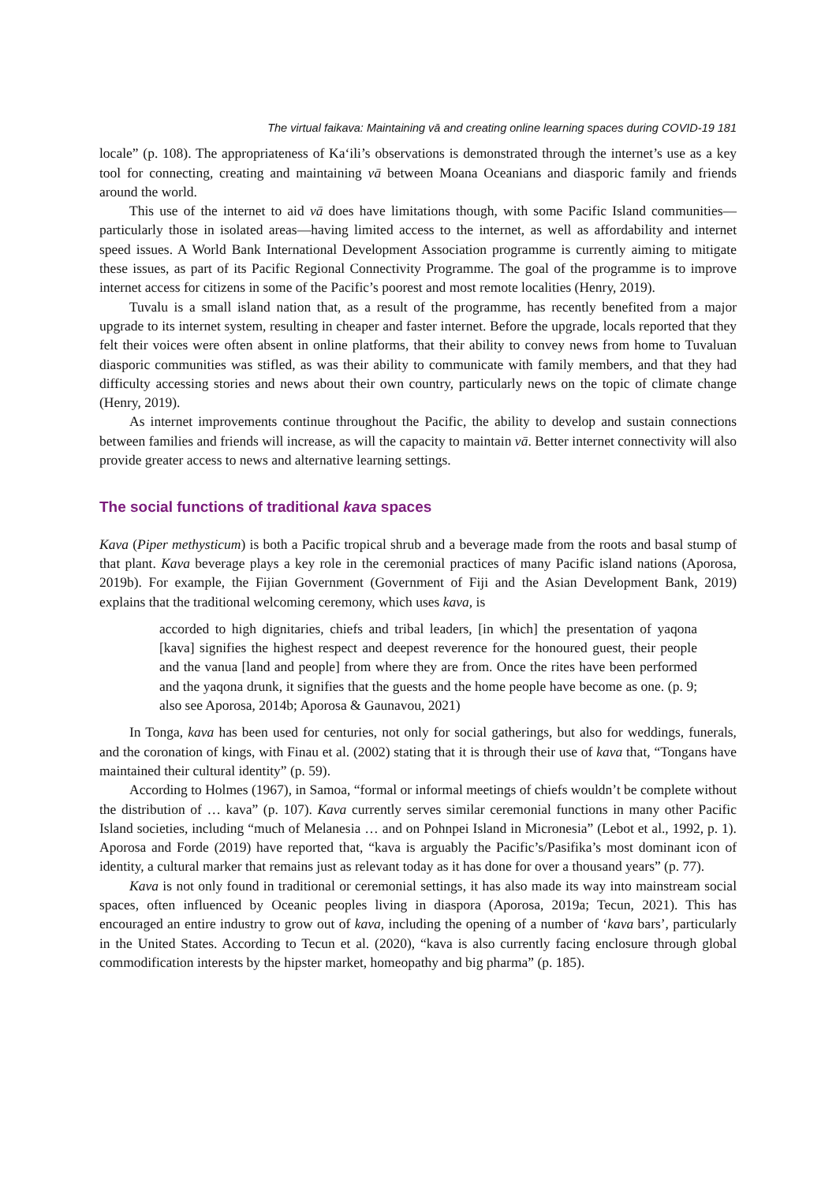The virtual faikava: Maintaining vā and creating online learning spaces during COVID-19 181
locale” (p. 108). The appropriateness of Ka‘ili’s observations is demonstrated through the internet’s use as a key tool for connecting, creating and maintaining vā between Moana Oceanians and diasporic family and friends around the world.
This use of the internet to aid vā does have limitations though, with some Pacific Island communities—particularly those in isolated areas—having limited access to the internet, as well as affordability and internet speed issues. A World Bank International Development Association programme is currently aiming to mitigate these issues, as part of its Pacific Regional Connectivity Programme. The goal of the programme is to improve internet access for citizens in some of the Pacific’s poorest and most remote localities (Henry, 2019).
Tuvalu is a small island nation that, as a result of the programme, has recently benefited from a major upgrade to its internet system, resulting in cheaper and faster internet. Before the upgrade, locals reported that they felt their voices were often absent in online platforms, that their ability to convey news from home to Tuvaluan diasporic communities was stifled, as was their ability to communicate with family members, and that they had difficulty accessing stories and news about their own country, particularly news on the topic of climate change (Henry, 2019).
As internet improvements continue throughout the Pacific, the ability to develop and sustain connections between families and friends will increase, as will the capacity to maintain vā. Better internet connectivity will also provide greater access to news and alternative learning settings.
The social functions of traditional kava spaces
Kava (Piper methysticum) is both a Pacific tropical shrub and a beverage made from the roots and basal stump of that plant. Kava beverage plays a key role in the ceremonial practices of many Pacific island nations (Aporosa, 2019b). For example, the Fijian Government (Government of Fiji and the Asian Development Bank, 2019) explains that the traditional welcoming ceremony, which uses kava, is
accorded to high dignitaries, chiefs and tribal leaders, [in which] the presentation of yaqona [kava] signifies the highest respect and deepest reverence for the honoured guest, their people and the vanua [land and people] from where they are from. Once the rites have been performed and the yaqona drunk, it signifies that the guests and the home people have become as one. (p. 9; also see Aporosa, 2014b; Aporosa & Gaunavou, 2021)
In Tonga, kava has been used for centuries, not only for social gatherings, but also for weddings, funerals, and the coronation of kings, with Finau et al. (2002) stating that it is through their use of kava that, “Tongans have maintained their cultural identity” (p. 59).
According to Holmes (1967), in Samoa, “formal or informal meetings of chiefs wouldn’t be complete without the distribution of … kava” (p. 107). Kava currently serves similar ceremonial functions in many other Pacific Island societies, including “much of Melanesia … and on Pohnpei Island in Micronesia” (Lebot et al., 1992, p. 1). Aporosa and Forde (2019) have reported that, “kava is arguably the Pacific’s/Pasifika’s most dominant icon of identity, a cultural marker that remains just as relevant today as it has done for over a thousand years” (p. 77).
Kava is not only found in traditional or ceremonial settings, it has also made its way into mainstream social spaces, often influenced by Oceanic peoples living in diaspora (Aporosa, 2019a; Tecun, 2021). This has encouraged an entire industry to grow out of kava, including the opening of a number of ‘kava bars’, particularly in the United States. According to Tecun et al. (2020), “kava is also currently facing enclosure through global commodification interests by the hipster market, homeopathy and big pharma” (p. 185).